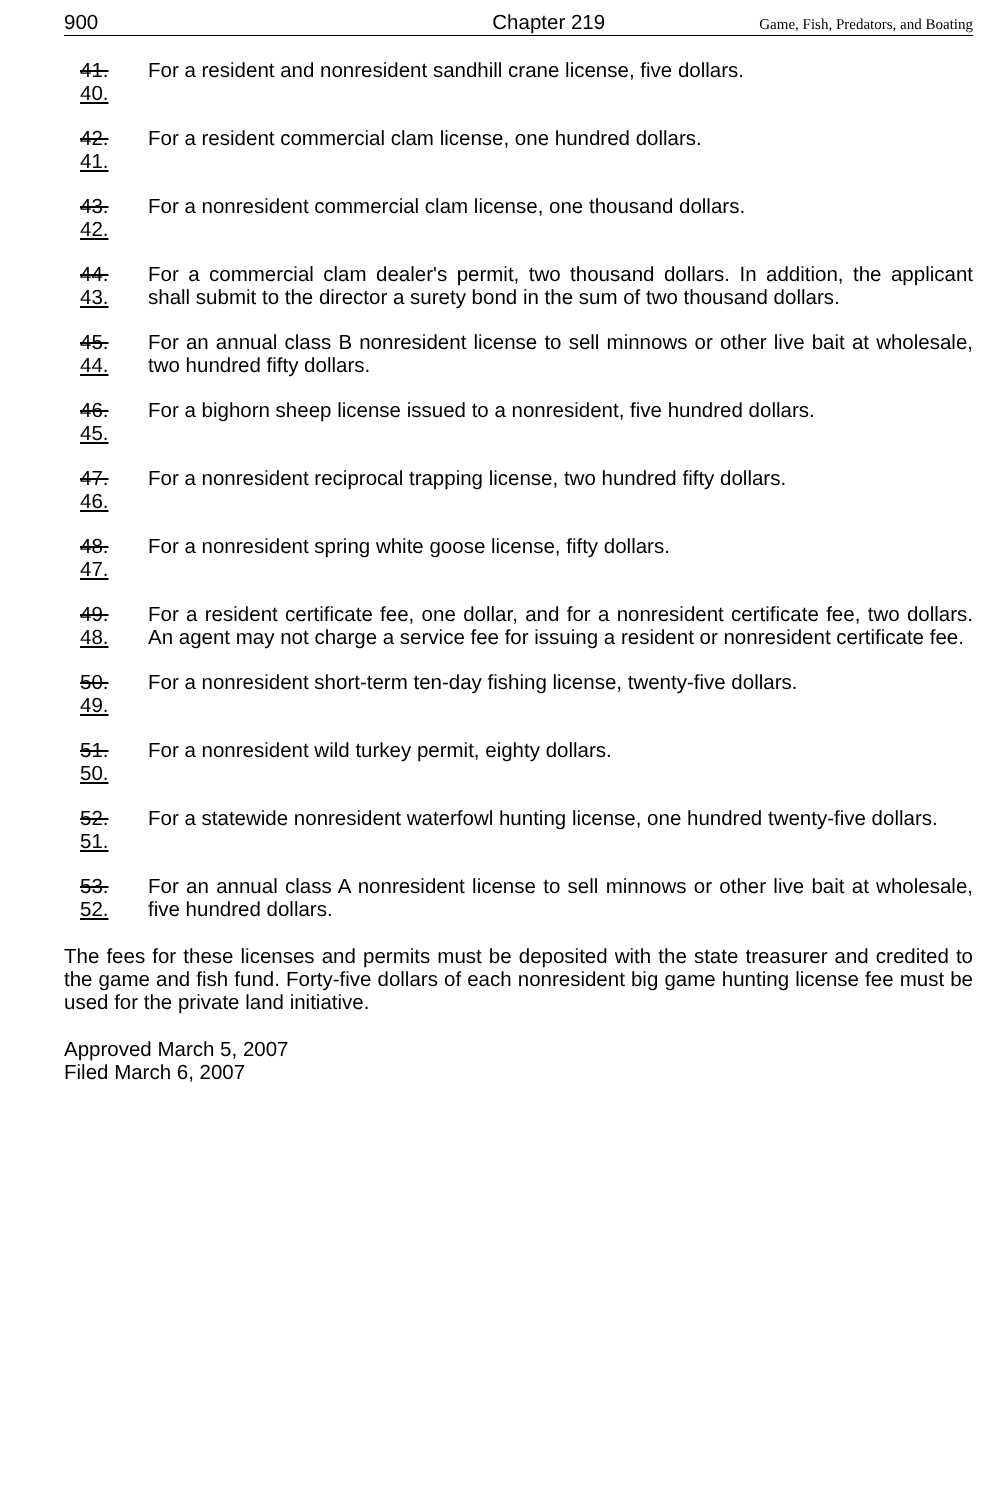900 Chapter 219 Game, Fish, Predators, and Boating
41. 40.
For a resident and nonresident sandhill crane license, five dollars.
42. 41.
For a resident commercial clam license, one hundred dollars.
43. 42.
For a nonresident commercial clam license, one thousand dollars.
44. 43.
For a commercial clam dealer's permit, two thousand dollars. In addition, the applicant shall submit to the director a surety bond in the sum of two thousand dollars.
45. 44.
For an annual class B nonresident license to sell minnows or other live bait at wholesale, two hundred fifty dollars.
46. 45.
For a bighorn sheep license issued to a nonresident, five hundred dollars.
47. 46.
For a nonresident reciprocal trapping license, two hundred fifty dollars.
48. 47.
For a nonresident spring white goose license, fifty dollars.
49. 48.
For a resident certificate fee, one dollar, and for a nonresident certificate fee, two dollars. An agent may not charge a service fee for issuing a resident or nonresident certificate fee.
50. 49.
For a nonresident short-term ten-day fishing license, twenty-five dollars.
51. 50.
For a nonresident wild turkey permit, eighty dollars.
52. 51.
For a statewide nonresident waterfowl hunting license, one hundred twenty-five dollars.
53. 52.
For an annual class A nonresident license to sell minnows or other live bait at wholesale, five hundred dollars.
The fees for these licenses and permits must be deposited with the state treasurer and credited to the game and fish fund. Forty-five dollars of each nonresident big game hunting license fee must be used for the private land initiative.
Approved March 5, 2007
Filed March 6, 2007